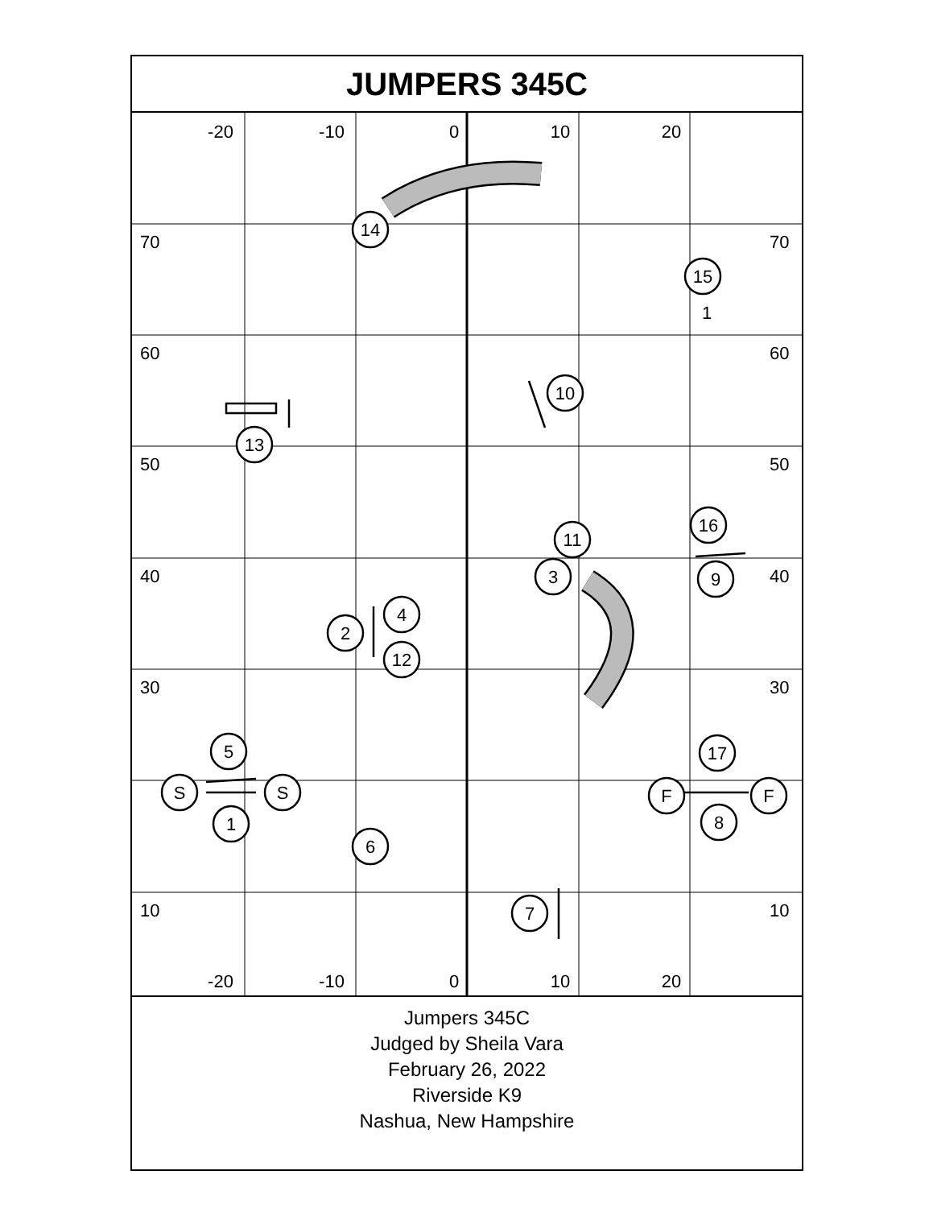JUMPERS 345C
-20
-10
0
10
20
-20
-10
0
10
20
70
60
50
40
30
10
70
60
50
40
30
10
14
15
10
13
16
11
3
9
4
2
12
17
5
S
S
F
F
1
8
6
7
1
Jumpers 345C
Judged by Sheila Vara
February 26, 2022
Riverside K9
Nashua, New Hampshire